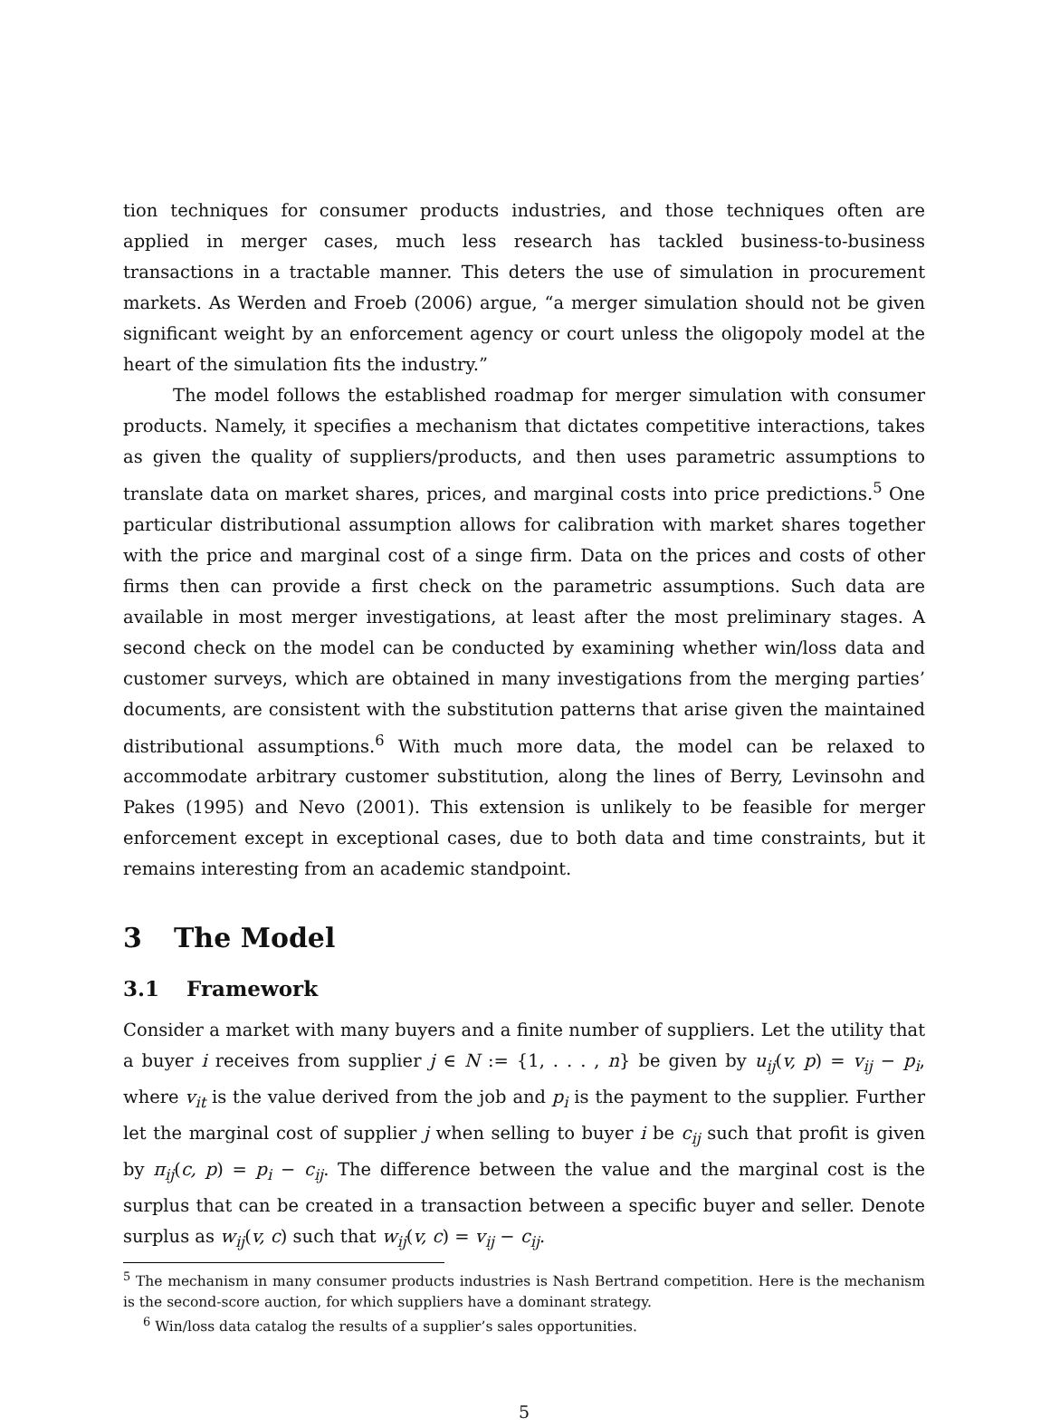tion techniques for consumer products industries, and those techniques often are applied in merger cases, much less research has tackled business-to-business transactions in a tractable manner. This deters the use of simulation in procurement markets. As Werden and Froeb (2006) argue, “a merger simulation should not be given significant weight by an enforcement agency or court unless the oligopoly model at the heart of the simulation fits the industry.”
The model follows the established roadmap for merger simulation with consumer products. Namely, it specifies a mechanism that dictates competitive interactions, takes as given the quality of suppliers/products, and then uses parametric assumptions to translate data on market shares, prices, and marginal costs into price predictions.<sup>5</sup> One particular distributional assumption allows for calibration with market shares together with the price and marginal cost of a singe firm. Data on the prices and costs of other firms then can provide a first check on the parametric assumptions. Such data are available in most merger investigations, at least after the most preliminary stages. A second check on the model can be conducted by examining whether win/loss data and customer surveys, which are obtained in many investigations from the merging parties’ documents, are consistent with the substitution patterns that arise given the maintained distributional assumptions.<sup>6</sup> With much more data, the model can be relaxed to accommodate arbitrary customer substitution, along the lines of Berry, Levinsohn and Pakes (1995) and Nevo (2001). This extension is unlikely to be feasible for merger enforcement except in exceptional cases, due to both data and time constraints, but it remains interesting from an academic standpoint.
3 The Model
3.1 Framework
Consider a market with many buyers and a finite number of suppliers. Let the utility that a buyer i receives from supplier j ∈ N := {1, . . . , n} be given by u<sub>ij</sub>(v, p) = v<sub>ij</sub> − p<sub>i</sub>, where v<sub>it</sub> is the value derived from the job and p<sub>i</sub> is the payment to the supplier. Further let the marginal cost of supplier j when selling to buyer i be c<sub>ij</sub> such that profit is given by π<sub>ij</sub>(c, p) = p<sub>i</sub> − c<sub>ij</sub>. The difference between the value and the marginal cost is the surplus that can be created in a transaction between a specific buyer and seller. Denote surplus as w<sub>ij</sub>(v, c) such that w<sub>ij</sub>(v, c) = v<sub>ij</sub> − c<sub>ij</sub>.
<sup>5</sup> The mechanism in many consumer products industries is Nash Bertrand competition. Here is the mechanism is the second-score auction, for which suppliers have a dominant strategy.
<sup>6</sup> Win/loss data catalog the results of a supplier’s sales opportunities.
5